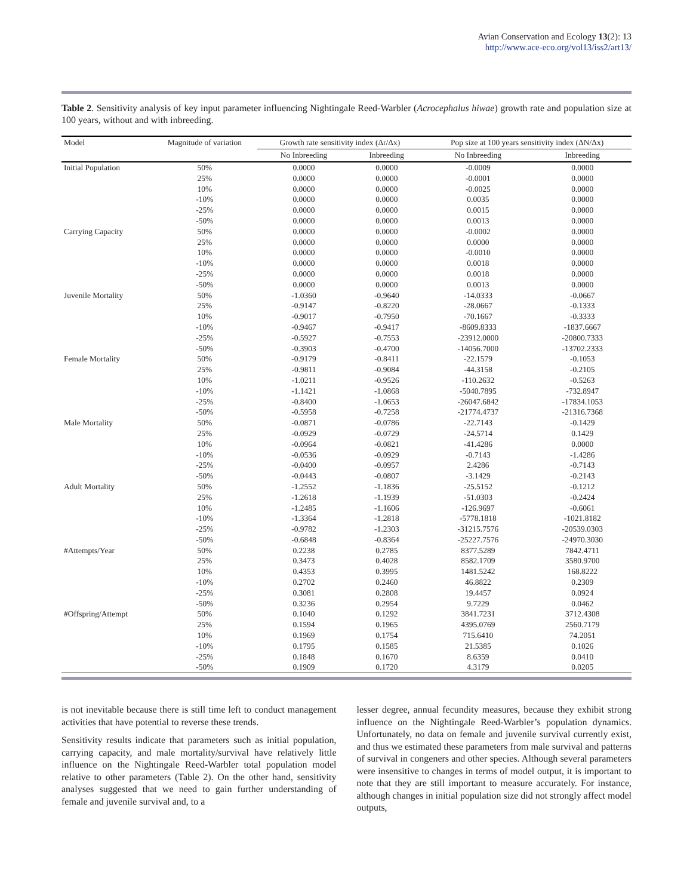Avian Conservation and Ecology 13(2): 13
http://www.ace-eco.org/vol13/iss2/art13/
Table 2. Sensitivity analysis of key input parameter influencing Nightingale Reed-Warbler (Acrocephalus hiwae) growth rate and population size at 100 years, without and with inbreeding.
| Model | Magnitude of variation | Growth rate sensitivity index (Δr/Δx) | | Pop size at 100 years sensitivity index (ΔN/Δx) | |
| --- | --- | --- | --- | --- | --- |
| | | No Inbreeding | Inbreeding | No Inbreeding | Inbreeding |
| Initial Population | 50% | 0.0000 | 0.0000 | -0.0009 | 0.0000 |
| | 25% | 0.0000 | 0.0000 | -0.0001 | 0.0000 |
| | 10% | 0.0000 | 0.0000 | -0.0025 | 0.0000 |
| | -10% | 0.0000 | 0.0000 | 0.0035 | 0.0000 |
| | -25% | 0.0000 | 0.0000 | 0.0015 | 0.0000 |
| | -50% | 0.0000 | 0.0000 | 0.0013 | 0.0000 |
| Carrying Capacity | 50% | 0.0000 | 0.0000 | -0.0002 | 0.0000 |
| | 25% | 0.0000 | 0.0000 | 0.0000 | 0.0000 |
| | 10% | 0.0000 | 0.0000 | -0.0010 | 0.0000 |
| | -10% | 0.0000 | 0.0000 | 0.0018 | 0.0000 |
| | -25% | 0.0000 | 0.0000 | 0.0018 | 0.0000 |
| | -50% | 0.0000 | 0.0000 | 0.0013 | 0.0000 |
| Juvenile Mortality | 50% | -1.0360 | -0.9640 | -14.0333 | -0.0667 |
| | 25% | -0.9147 | -0.8220 | -28.0667 | -0.1333 |
| | 10% | -0.9017 | -0.7950 | -70.1667 | -0.3333 |
| | -10% | -0.9467 | -0.9417 | -8609.8333 | -1837.6667 |
| | -25% | -0.5927 | -0.7553 | -23912.0000 | -20800.7333 |
| | -50% | -0.3903 | -0.4700 | -14056.7000 | -13702.2333 |
| Female Mortality | 50% | -0.9179 | -0.8411 | -22.1579 | -0.1053 |
| | 25% | -0.9811 | -0.9084 | -44.3158 | -0.2105 |
| | 10% | -1.0211 | -0.9526 | -110.2632 | -0.5263 |
| | -10% | -1.1421 | -1.0868 | -5040.7895 | -732.8947 |
| | -25% | -0.8400 | -1.0653 | -26047.6842 | -17834.1053 |
| | -50% | -0.5958 | -0.7258 | -21774.4737 | -21316.7368 |
| Male Mortality | 50% | -0.0871 | -0.0786 | -22.7143 | -0.1429 |
| | 25% | -0.0929 | -0.0729 | -24.5714 | 0.1429 |
| | 10% | -0.0964 | -0.0821 | -41.4286 | 0.0000 |
| | -10% | -0.0536 | -0.0929 | -0.7143 | -1.4286 |
| | -25% | -0.0400 | -0.0957 | 2.4286 | -0.7143 |
| | -50% | -0.0443 | -0.0807 | -3.1429 | -0.2143 |
| Adult Mortality | 50% | -1.2552 | -1.1836 | -25.5152 | -0.1212 |
| | 25% | -1.2618 | -1.1939 | -51.0303 | -0.2424 |
| | 10% | -1.2485 | -1.1606 | -126.9697 | -0.6061 |
| | -10% | -1.3364 | -1.2818 | -5778.1818 | -1021.8182 |
| | -25% | -0.9782 | -1.2303 | -31215.7576 | -20539.0303 |
| | -50% | -0.6848 | -0.8364 | -25227.7576 | -24970.3030 |
| #Attempts/Year | 50% | 0.2238 | 0.2785 | 8377.5289 | 7842.4711 |
| | 25% | 0.3473 | 0.4028 | 8582.1709 | 3580.9700 |
| | 10% | 0.4353 | 0.3995 | 1481.5242 | 168.8222 |
| | -10% | 0.2702 | 0.2460 | 46.8822 | 0.2309 |
| | -25% | 0.3081 | 0.2808 | 19.4457 | 0.0924 |
| | -50% | 0.3236 | 0.2954 | 9.7229 | 0.0462 |
| #Offspring/Attempt | 50% | 0.1040 | 0.1292 | 3841.7231 | 3712.4308 |
| | 25% | 0.1594 | 0.1965 | 4395.0769 | 2560.7179 |
| | 10% | 0.1969 | 0.1754 | 715.6410 | 74.2051 |
| | -10% | 0.1795 | 0.1585 | 21.5385 | 0.1026 |
| | -25% | 0.1848 | 0.1670 | 8.6359 | 0.0410 |
| | -50% | 0.1909 | 0.1720 | 4.3179 | 0.0205 |
is not inevitable because there is still time left to conduct management activities that have potential to reverse these trends.
Sensitivity results indicate that parameters such as initial population, carrying capacity, and male mortality/survival have relatively little influence on the Nightingale Reed-Warbler total population model relative to other parameters (Table 2). On the other hand, sensitivity analyses suggested that we need to gain further understanding of female and juvenile survival and, to a
lesser degree, annual fecundity measures, because they exhibit strong influence on the Nightingale Reed-Warbler’s population dynamics. Unfortunately, no data on female and juvenile survival currently exist, and thus we estimated these parameters from male survival and patterns of survival in congeners and other species. Although several parameters were insensitive to changes in terms of model output, it is important to note that they are still important to measure accurately. For instance, although changes in initial population size did not strongly affect model outputs,